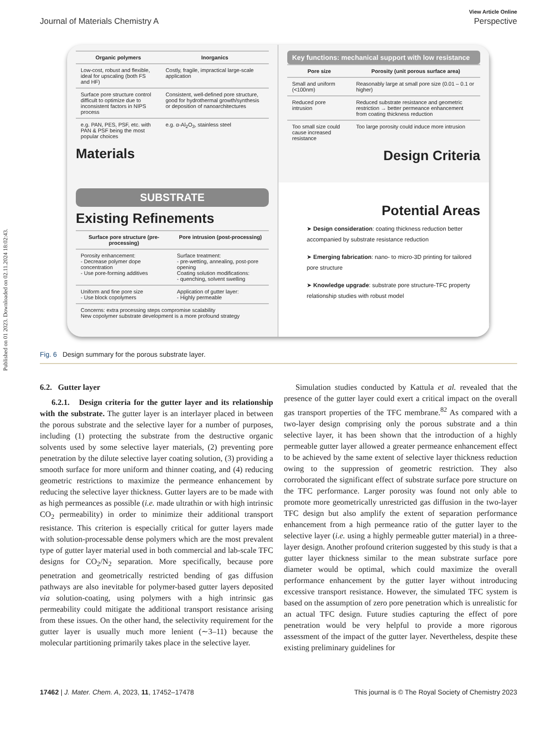Published on 01 2023. Downloaded on 02.11.2024 18:02:43.
View Article Online
Journal of Materials Chemistry A Perspective
| Organic polymers | Inorganics |
| --- | --- |
| Low-cost, robust and flexible, ideal for upscaling (both FS and HF) | Costly, fragile, impractical large-scale application |
| Surface pore structure control difficult to optimize due to inconsistent factors in NIPS process | Consistent, well-defined pore structure, good for hydrothermal growth/synthesis or deposition of nanoarchitectures |
| e.g. PAN, PES, PSF, etc. with PAN & PSF being the most popular choices | e.g. α-Al<sub>2</sub>O<sub>3</sub>, stainless steel |
Materials
Key functions: mechanical support with low resistance
| Pore size | Porosity (unit porous surface area) |
| --- | --- |
| Small and uniform (<100nm) | Reasonably large at small pore size (0.01 – 0.1 or higher) |
| Reduced pore intrusion | Reduced substrate resistance and geometric restriction → better permeance enhancement from coating thickness reduction |
| Too small size could cause increased resistance | Too large porosity could induce more intrusion |
Design Criteria
SUBSTRATE
Existing Refinements
| Surface pore structure (pre-processing) | Pore intrusion (post-processing) |
| --- | --- |
| Porosity enhancement: - Decrease polymer dope concentration - Use pore-forming additives | Surface treatment: - pre-wetting, annealing, post-pore opening Coating solution modifications: - quenching, solvent swelling |
| Uniform and fine pore size - Use block copolymers | Application of gutter layer: - Highly permeable |
| Concerns: extra processing steps compromise scalability New copolymer substrate development is a more profound strategy | |
Potential Areas
➤ Design consideration: coating thickness reduction better accompanied by substrate resistance reduction
➤ Emerging fabrication: nano- to micro-3D printing for tailored pore structure
➤ Knowledge upgrade: substrate pore structure-TFC property relationship studies with robust model
Fig. 6 Design summary for the porous substrate layer.
6.2. Gutter layer
6.2.1. Design criteria for the gutter layer and its relationship with the substrate. The gutter layer is an interlayer placed in between the porous substrate and the selective layer for a number of purposes, including (1) protecting the substrate from the destructive organic solvents used by some selective layer materials, (2) preventing pore penetration by the dilute selective layer coating solution, (3) providing a smooth surface for more uniform and thinner coating, and (4) reducing geometric restrictions to maximize the permeance enhancement by reducing the selective layer thickness. Gutter layers are to be made with as high permeances as possible (i.e. made ultrathin or with high intrinsic CO<sub>2</sub> permeability) in order to minimize their additional transport resistance. This criterion is especially critical for gutter layers made with solution-processable dense polymers which are the most prevalent type of gutter layer material used in both commercial and lab-scale TFC designs for CO<sub>2</sub>/N<sub>2</sub> separation. More specifically, because pore penetration and geometrically restricted bending of gas diffusion pathways are also inevitable for polymer-based gutter layers deposited via solution-coating, using polymers with a high intrinsic gas permeability could mitigate the additional transport resistance arising from these issues. On the other hand, the selectivity requirement for the gutter layer is usually much more lenient (∼3–11) because the molecular partitioning primarily takes place in the selective layer.
Simulation studies conducted by Kattula et al. revealed that the presence of the gutter layer could exert a critical impact on the overall gas transport properties of the TFC membrane.<sup>82</sup> As compared with a two-layer design comprising only the porous substrate and a thin selective layer, it has been shown that the introduction of a highly permeable gutter layer allowed a greater permeance enhancement effect to be achieved by the same extent of selective layer thickness reduction owing to the suppression of geometric restriction. They also corroborated the significant effect of substrate surface pore structure on the TFC performance. Larger porosity was found not only able to promote more geometrically unrestricted gas diffusion in the two-layer TFC design but also amplify the extent of separation performance enhancement from a high permeance ratio of the gutter layer to the selective layer (i.e. using a highly permeable gutter material) in a three-layer design. Another profound criterion suggested by this study is that a gutter layer thickness similar to the mean substrate surface pore diameter would be optimal, which could maximize the overall performance enhancement by the gutter layer without introducing excessive transport resistance. However, the simulated TFC system is based on the assumption of zero pore penetration which is unrealistic for an actual TFC design. Future studies capturing the effect of pore penetration would be very helpful to provide a more rigorous assessment of the impact of the gutter layer. Nevertheless, despite these existing preliminary guidelines for
17462 | J. Mater. Chem. A, 2023, 11, 17452–17478 This journal is © The Royal Society of Chemistry 2023